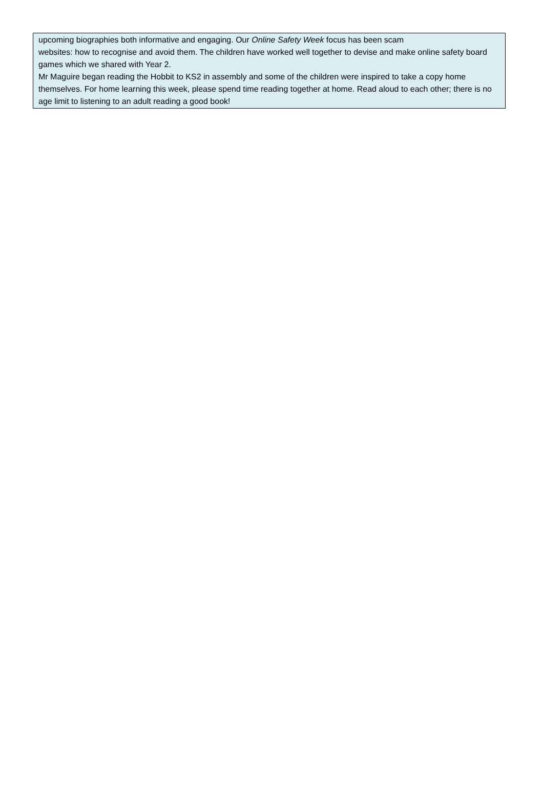upcoming biographies both informative and engaging. Our Online Safety Week focus has been scam
websites: how to recognise and avoid them. The children have worked well together to devise and make online safety board games which we shared with Year 2.
Mr Maguire began reading the Hobbit to KS2 in assembly and some of the children were inspired to take a copy home themselves. For home learning this week, please spend time reading together at home. Read aloud to each other; there is no age limit to listening to an adult reading a good book!